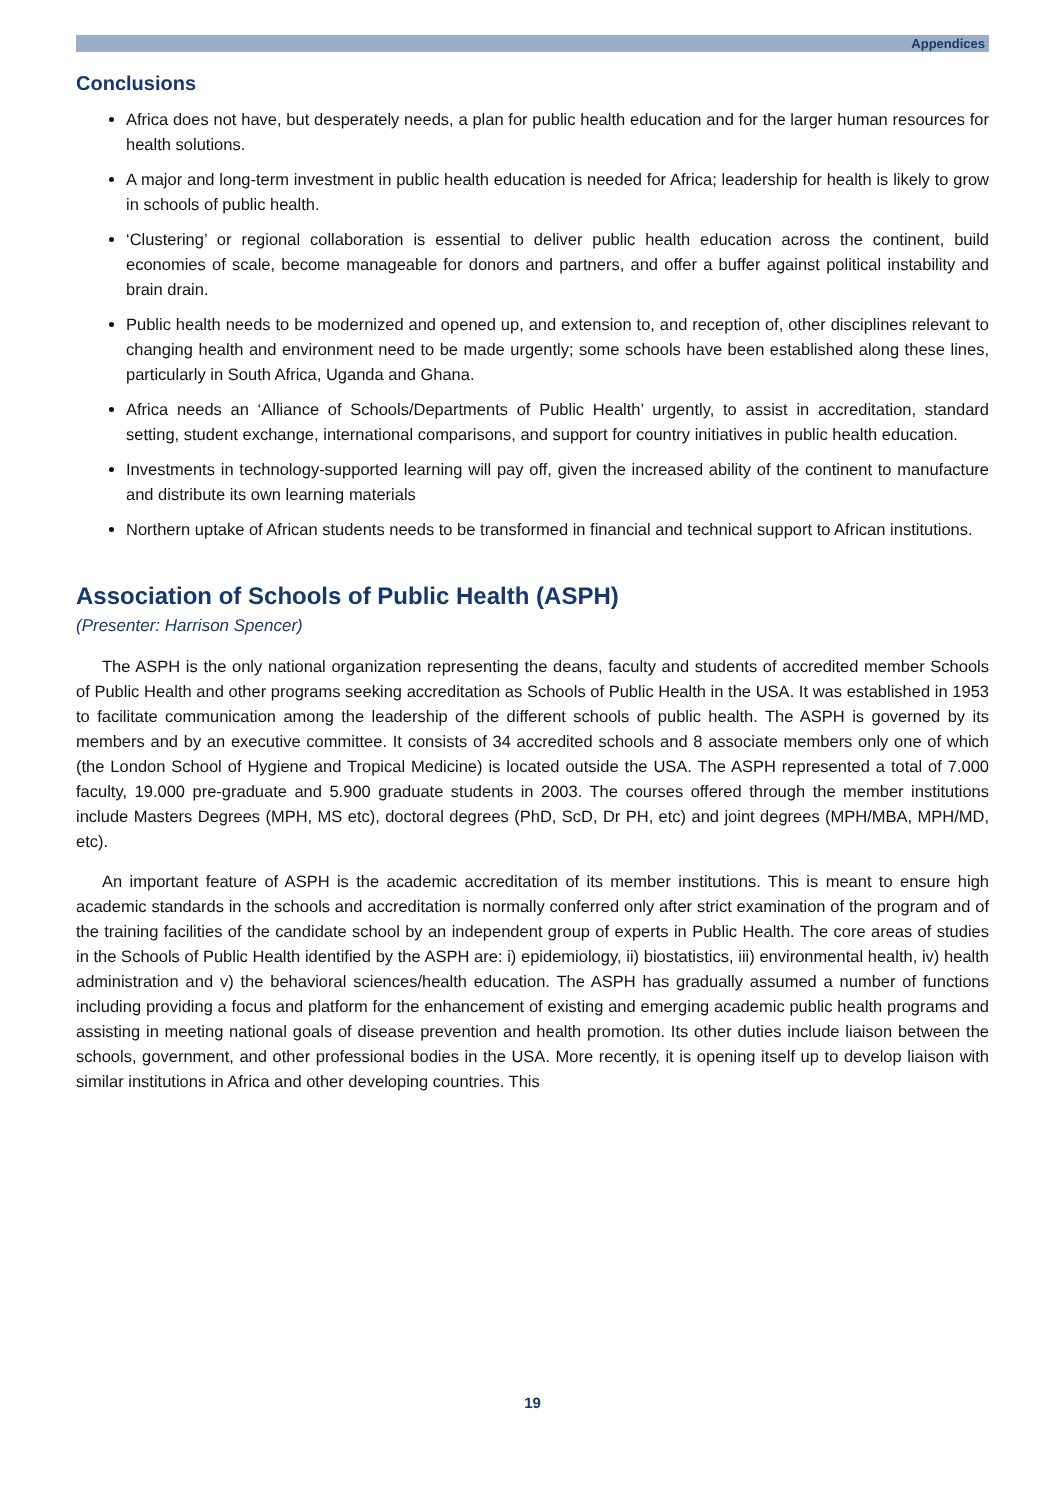Appendices
Conclusions
Africa does not have, but desperately needs, a plan for public health education and for the larger human resources for health solutions.
A major and long-term investment in public health education is needed for Africa; leadership for health is likely to grow in schools of public health.
‘Clustering’ or regional collaboration is essential to deliver public health education across the continent, build economies of scale, become manageable for donors and partners, and offer a buffer against political instability and brain drain.
Public health needs to be modernized and opened up, and extension to, and reception of, other disciplines relevant to changing health and environment need to be made urgently; some schools have been established along these lines, particularly in South Africa, Uganda and Ghana.
Africa needs an ‘Alliance of Schools/Departments of Public Health’ urgently, to assist in accreditation, standard setting, student exchange, international comparisons, and support for country initiatives in public health education.
Investments in technology-supported learning will pay off, given the increased ability of the continent to manufacture and distribute its own learning materials
Northern uptake of African students needs to be transformed in financial and technical support to African institutions.
Association of Schools of Public Health (ASPH)
(Presenter: Harrison Spencer)
The ASPH is the only national organization representing the deans, faculty and students of accredited member Schools of Public Health and other programs seeking accreditation as Schools of Public Health in the USA. It was established in 1953 to facilitate communication among the leadership of the different schools of public health. The ASPH is governed by its members and by an executive committee. It consists of 34 accredited schools and 8 associate members only one of which (the London School of Hygiene and Tropical Medicine) is located outside the USA. The ASPH represented a total of 7.000 faculty, 19.000 pre-graduate and 5.900 graduate students in 2003. The courses offered through the member institutions include Masters Degrees (MPH, MS etc), doctoral degrees (PhD, ScD, Dr PH, etc) and joint degrees (MPH/MBA, MPH/MD, etc).
An important feature of ASPH is the academic accreditation of its member institutions. This is meant to ensure high academic standards in the schools and accreditation is normally conferred only after strict examination of the program and of the training facilities of the candidate school by an independent group of experts in Public Health. The core areas of studies in the Schools of Public Health identified by the ASPH are: i) epidemiology, ii) biostatistics, iii) environmental health, iv) health administration and v) the behavioral sciences/health education. The ASPH has gradually assumed a number of functions including providing a focus and platform for the enhancement of existing and emerging academic public health programs and assisting in meeting national goals of disease prevention and health promotion. Its other duties include liaison between the schools, government, and other professional bodies in the USA. More recently, it is opening itself up to develop liaison with similar institutions in Africa and other developing countries. This
19